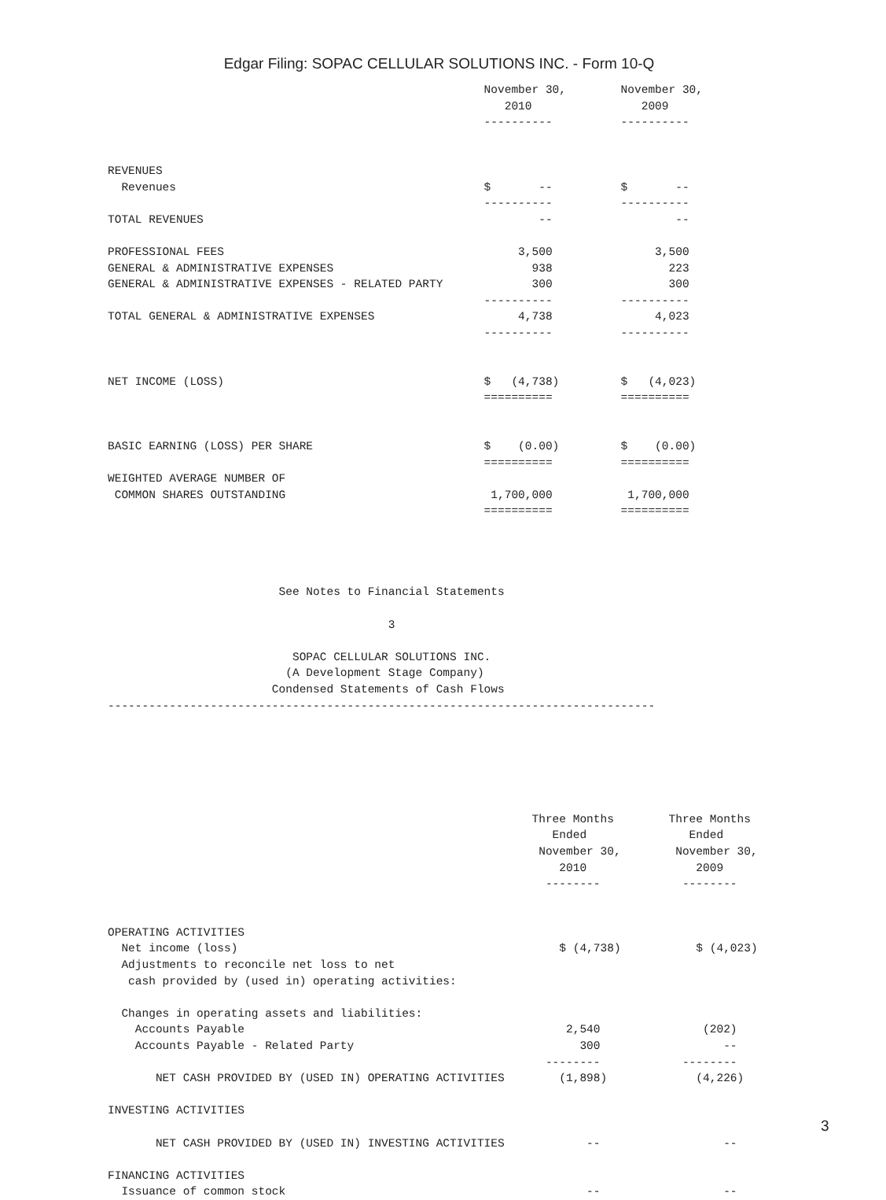Edgar Filing: SOPAC CELLULAR SOLUTIONS INC. - Form 10-Q
                                                       November 30,        November 30,
                                                          2010                2009
                                                       ----------          ----------


REVENUES
  Revenues                                             $       --          $       --
                                                       ----------          ----------
TOTAL REVENUES                                                 --                  --

PROFESSIONAL FEES                                           3,500               3,500
GENERAL & ADMINISTRATIVE EXPENSES                             938                 223
GENERAL & ADMINISTRATIVE EXPENSES - RELATED PARTY             300                 300
                                                       ----------          ----------
TOTAL GENERAL & ADMINISTRATIVE EXPENSES                     4,738               4,023
                                                       ----------          ----------


NET INCOME (LOSS)                                      $   (4,738)         $   (4,023)
                                                       ==========          ==========


BASIC EARNING (LOSS) PER SHARE                         $    (0.00)         $    (0.00)
                                                       ==========          ==========
WEIGHTED AVERAGE NUMBER OF
 COMMON SHARES OUTSTANDING                              1,700,000           1,700,000
                                                       ==========          ==========




                         See Notes to Financial Statements

                                         3

                           SOPAC CELLULAR SOLUTIONS INC.
                          (A Development Stage Company)
                        Condensed Statements of Cash Flows
--------------------------------------------------------------------------------






                                                              Three Months        Three Months
                                                                 Ended               Ended
                                                               November 30,        November 30,
                                                                  2010                2009
                                                                --------            --------


OPERATING ACTIVITIES
  Net income (loss)                                               $ (4,738)           $ (4,023)
  Adjustments to reconcile net loss to net
   cash provided by (used in) operating activities:

  Changes in operating assets and liabilities:
    Accounts Payable                                               2,540               (202)
    Accounts Payable - Related Party                                 300                  --
                                                                --------            --------
       NET CASH PROVIDED BY (USED IN) OPERATING ACTIVITIES        (1,898)             (4,226)

INVESTING ACTIVITIES

       NET CASH PROVIDED BY (USED IN) INVESTING ACTIVITIES            --                  --

FINANCING ACTIVITIES
  Issuance of common stock                                            --                  --
3